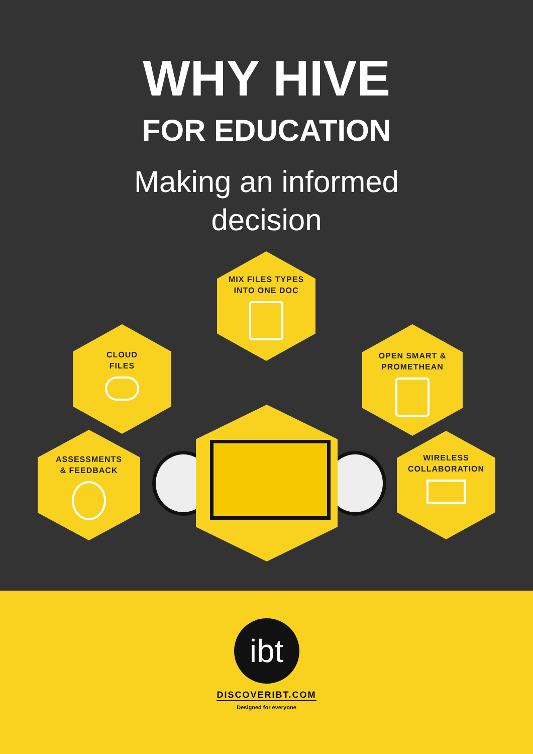WHY HIVE
FOR EDUCATION
Making an informed
decision
MIX FILES TYPES
INTO ONE DOC
CLOUD
FILES
OPEN SMART &
PROMETHEAN
ASSESSMENTS
& FEEDBACK
WIRELESS
COLLABORATION
ibt
DISCOVERIBT.COM
Designed for everyone